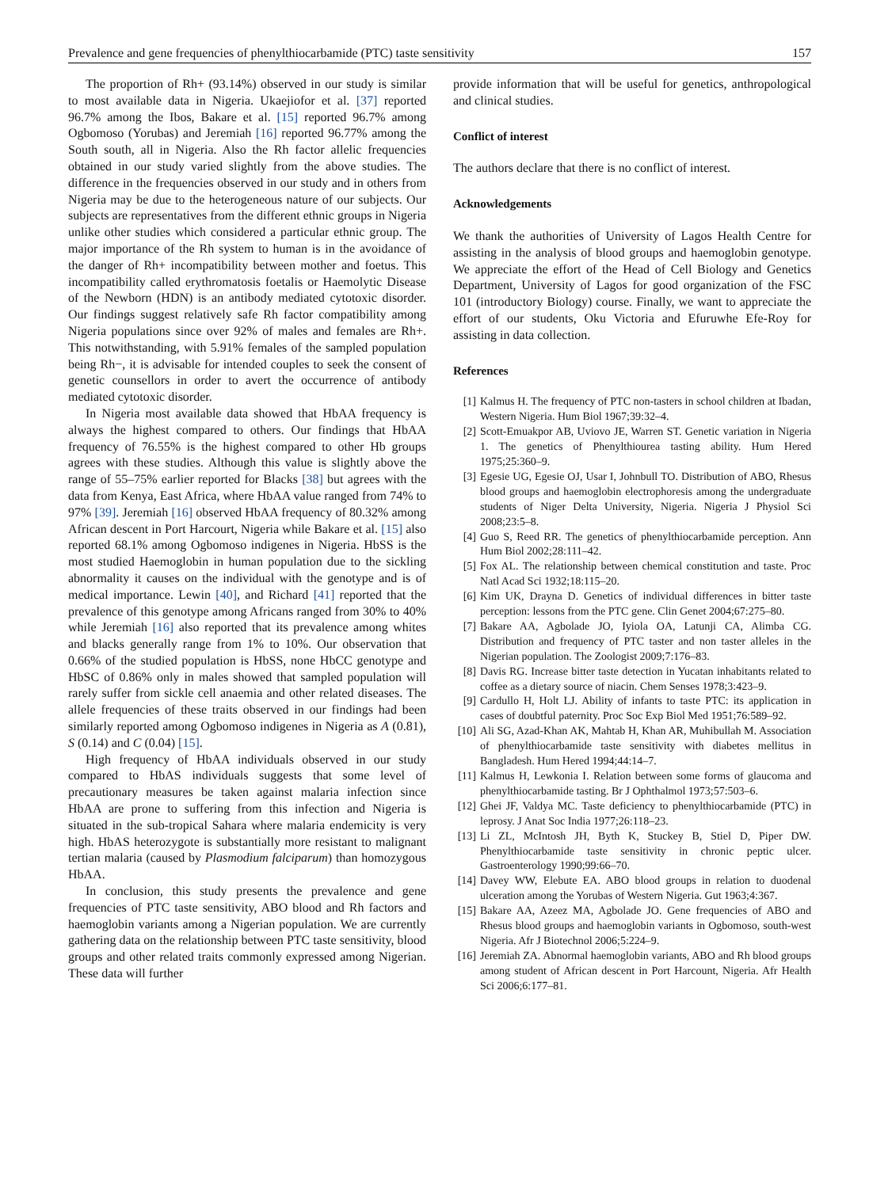Prevalence and gene frequencies of phenylthiocarbamide (PTC) taste sensitivity 157
The proportion of Rh+ (93.14%) observed in our study is similar to most available data in Nigeria. Ukaejiofor et al. [37] reported 96.7% among the Ibos, Bakare et al. [15] reported 96.7% among Ogbomoso (Yorubas) and Jeremiah [16] reported 96.77% among the South south, all in Nigeria. Also the Rh factor allelic frequencies obtained in our study varied slightly from the above studies. The difference in the frequencies observed in our study and in others from Nigeria may be due to the heterogeneous nature of our subjects. Our subjects are representatives from the different ethnic groups in Nigeria unlike other studies which considered a particular ethnic group. The major importance of the Rh system to human is in the avoidance of the danger of Rh+ incompatibility between mother and foetus. This incompatibility called erythromatosis foetalis or Haemolytic Disease of the Newborn (HDN) is an antibody mediated cytotoxic disorder. Our findings suggest relatively safe Rh factor compatibility among Nigeria populations since over 92% of males and females are Rh+. This notwithstanding, with 5.91% females of the sampled population being Rh−, it is advisable for intended couples to seek the consent of genetic counsellors in order to avert the occurrence of antibody mediated cytotoxic disorder.
In Nigeria most available data showed that HbAA frequency is always the highest compared to others. Our findings that HbAA frequency of 76.55% is the highest compared to other Hb groups agrees with these studies. Although this value is slightly above the range of 55–75% earlier reported for Blacks [38] but agrees with the data from Kenya, East Africa, where HbAA value ranged from 74% to 97% [39]. Jeremiah [16] observed HbAA frequency of 80.32% among African descent in Port Harcourt, Nigeria while Bakare et al. [15] also reported 68.1% among Ogbomoso indigenes in Nigeria. HbSS is the most studied Haemoglobin in human population due to the sickling abnormality it causes on the individual with the genotype and is of medical importance. Lewin [40], and Richard [41] reported that the prevalence of this genotype among Africans ranged from 30% to 40% while Jeremiah [16] also reported that its prevalence among whites and blacks generally range from 1% to 10%. Our observation that 0.66% of the studied population is HbSS, none HbCC genotype and HbSC of 0.86% only in males showed that sampled population will rarely suffer from sickle cell anaemia and other related diseases. The allele frequencies of these traits observed in our findings had been similarly reported among Ogbomoso indigenes in Nigeria as A (0.81), S (0.14) and C (0.04) [15].
High frequency of HbAA individuals observed in our study compared to HbAS individuals suggests that some level of precautionary measures be taken against malaria infection since HbAA are prone to suffering from this infection and Nigeria is situated in the sub-tropical Sahara where malaria endemicity is very high. HbAS heterozygote is substantially more resistant to malignant tertian malaria (caused by Plasmodium falciparum) than homozygous HbAA.
In conclusion, this study presents the prevalence and gene frequencies of PTC taste sensitivity, ABO blood and Rh factors and haemoglobin variants among a Nigerian population. We are currently gathering data on the relationship between PTC taste sensitivity, blood groups and other related traits commonly expressed among Nigerian. These data will further
provide information that will be useful for genetics, anthropological and clinical studies.
Conflict of interest
The authors declare that there is no conflict of interest.
Acknowledgements
We thank the authorities of University of Lagos Health Centre for assisting in the analysis of blood groups and haemoglobin genotype. We appreciate the effort of the Head of Cell Biology and Genetics Department, University of Lagos for good organization of the FSC 101 (introductory Biology) course. Finally, we want to appreciate the effort of our students, Oku Victoria and Efuruwhe Efe-Roy for assisting in data collection.
References
[1] Kalmus H. The frequency of PTC non-tasters in school children at Ibadan, Western Nigeria. Hum Biol 1967;39:32–4.
[2] Scott-Emuakpor AB, Uviovo JE, Warren ST. Genetic variation in Nigeria 1. The genetics of Phenylthiourea tasting ability. Hum Hered 1975;25:360–9.
[3] Egesie UG, Egesie OJ, Usar I, Johnbull TO. Distribution of ABO, Rhesus blood groups and haemoglobin electrophoresis among the undergraduate students of Niger Delta University, Nigeria. Nigeria J Physiol Sci 2008;23:5–8.
[4] Guo S, Reed RR. The genetics of phenylthiocarbamide perception. Ann Hum Biol 2002;28:111–42.
[5] Fox AL. The relationship between chemical constitution and taste. Proc Natl Acad Sci 1932;18:115–20.
[6] Kim UK, Drayna D. Genetics of individual differences in bitter taste perception: lessons from the PTC gene. Clin Genet 2004;67:275–80.
[7] Bakare AA, Agbolade JO, Iyiola OA, Latunji CA, Alimba CG. Distribution and frequency of PTC taster and non taster alleles in the Nigerian population. The Zoologist 2009;7:176–83.
[8] Davis RG. Increase bitter taste detection in Yucatan inhabitants related to coffee as a dietary source of niacin. Chem Senses 1978;3:423–9.
[9] Cardullo H, Holt LJ. Ability of infants to taste PTC: its application in cases of doubtful paternity. Proc Soc Exp Biol Med 1951;76:589–92.
[10]
Ali SG, Azad-Khan AK, Mahtab H, Khan AR, Muhibullah M. Association of phenylthiocarbamide taste sensitivity with diabetes mellitus in Bangladesh. Hum Hered 1994;44:14–7.
[11]
Kalmus H, Lewkonia I. Relation between some forms of glaucoma and phenylthiocarbamide tasting. Br J Ophthalmol 1973;57:503–6.
[12]
Ghei JF, Valdya MC. Taste deficiency to phenylthiocarbamide (PTC) in leprosy. J Anat Soc India 1977;26:118–23.
[13]
Li ZL, McIntosh JH, Byth K, Stuckey B, Stiel D, Piper DW. Phenylthiocarbamide taste sensitivity in chronic peptic ulcer. Gastroenterology 1990;99:66–70.
[14]
Davey WW, Elebute EA. ABO blood groups in relation to duodenal ulceration among the Yorubas of Western Nigeria. Gut 1963;4:367.
[15]
Bakare AA, Azeez MA, Agbolade JO. Gene frequencies of ABO and Rhesus blood groups and haemoglobin variants in Ogbomoso, south-west Nigeria. Afr J Biotechnol 2006;5:224–9.
[16]
Jeremiah ZA. Abnormal haemoglobin variants, ABO and Rh blood groups among student of African descent in Port Harcount, Nigeria. Afr Health Sci 2006;6:177–81.